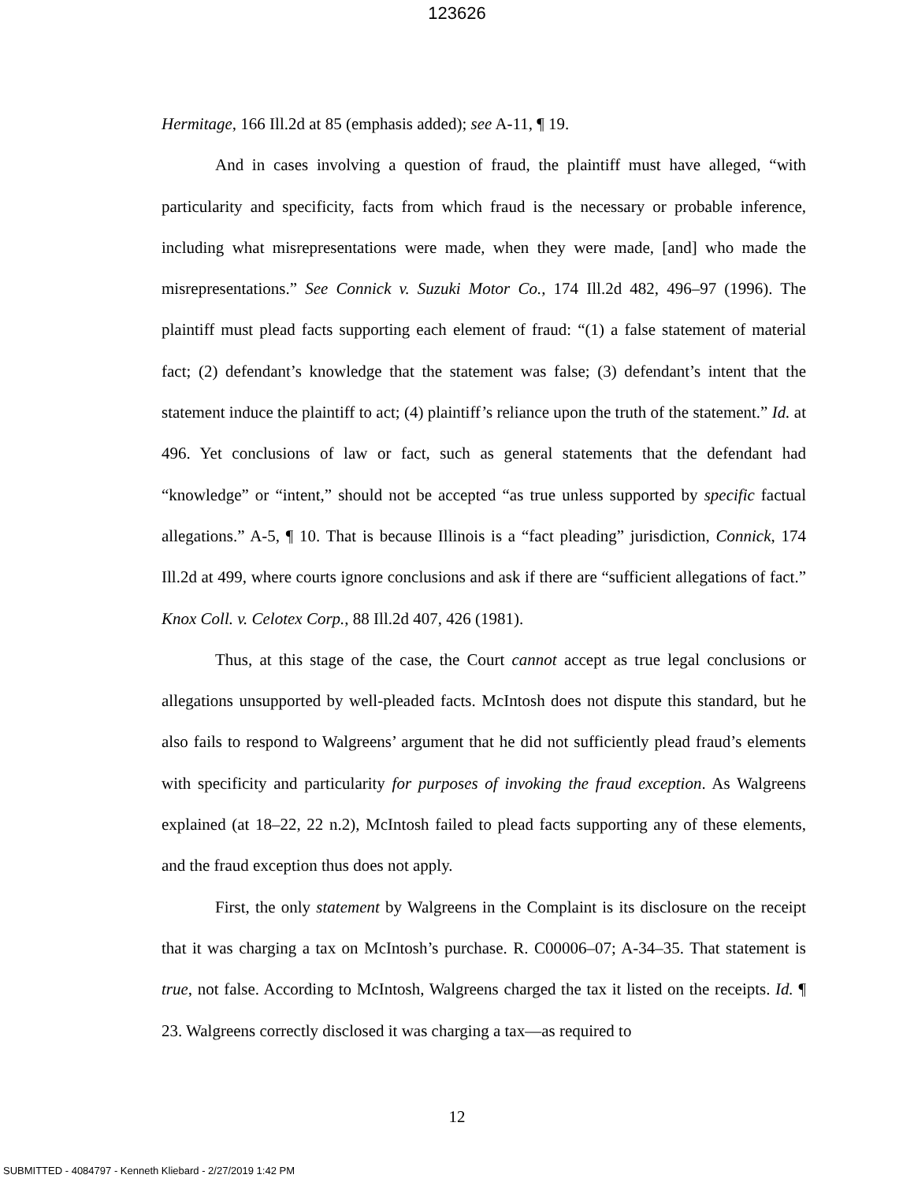123626
Hermitage, 166 Ill.2d at 85 (emphasis added); see A-11, ¶ 19.
And in cases involving a question of fraud, the plaintiff must have alleged, “with particularity and specificity, facts from which fraud is the necessary or probable inference, including what misrepresentations were made, when they were made, [and] who made the misrepresentations.” See Connick v. Suzuki Motor Co., 174 Ill.2d 482, 496–97 (1996). The plaintiff must plead facts supporting each element of fraud: “(1) a false statement of material fact; (2) defendant’s knowledge that the statement was false; (3) defendant’s intent that the statement induce the plaintiff to act; (4) plaintiff’s reliance upon the truth of the statement.” Id. at 496. Yet conclusions of law or fact, such as general statements that the defendant had “knowledge” or “intent,” should not be accepted “as true unless supported by specific factual allegations.” A-5, ¶ 10. That is because Illinois is a “fact pleading” jurisdiction, Connick, 174 Ill.2d at 499, where courts ignore conclusions and ask if there are “sufficient allegations of fact.” Knox Coll. v. Celotex Corp., 88 Ill.2d 407, 426 (1981).
Thus, at this stage of the case, the Court cannot accept as true legal conclusions or allegations unsupported by well-pleaded facts. McIntosh does not dispute this standard, but he also fails to respond to Walgreens’ argument that he did not sufficiently plead fraud’s elements with specificity and particularity for purposes of invoking the fraud exception. As Walgreens explained (at 18–22, 22 n.2), McIntosh failed to plead facts supporting any of these elements, and the fraud exception thus does not apply.
First, the only statement by Walgreens in the Complaint is its disclosure on the receipt that it was charging a tax on McIntosh’s purchase. R. C00006–07; A-34–35. That statement is true, not false. According to McIntosh, Walgreens charged the tax it listed on the receipts. Id. ¶ 23. Walgreens correctly disclosed it was charging a tax—as required to
12
SUBMITTED - 4084797 - Kenneth Kliebard - 2/27/2019 1:42 PM